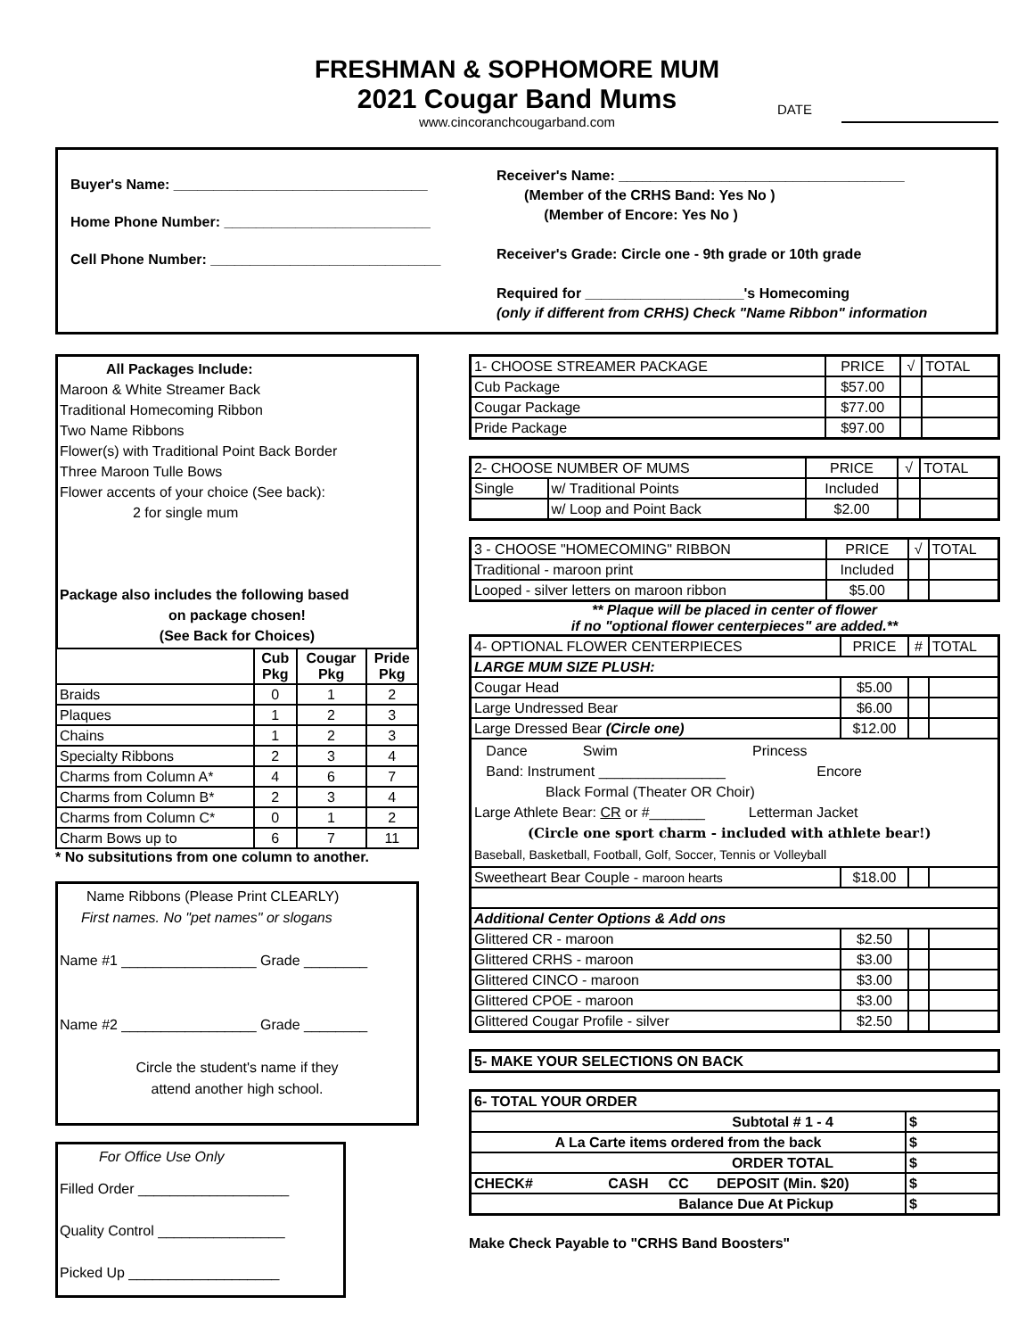FRESHMAN & SOPHOMORE MUM
2021 Cougar Band Mums
www.cincoranchcougarband.com
DATE
Buyer's Name: ________________________________
Home Phone Number: __________________________
Cell Phone Number: _____________________________
Receiver's Name: ____________________________________
(Member of the CRHS Band: Yes No )
(Member of Encore: Yes No )
Receiver's Grade: Circle one - 9th grade or 10th grade
Required for ____________________'s Homecoming
(only if different from CRHS) Check "Name Ribbon" information
All Packages Include:
Maroon & White Streamer Back
Traditional Homecoming Ribbon
Two Name Ribbons
Flower(s) with Traditional Point Back Border
Three Maroon Tulle Bows
Flower accents of your choice (See back):
2 for single mum
Package also includes the following based
on package chosen!
(See Back for Choices)
| | Cub Pkg | Cougar Pkg | Pride Pkg |
| --- | --- | --- | --- |
| Braids | 0 | 1 | 2 |
| Plaques | 1 | 2 | 3 |
| Chains | 1 | 2 | 3 |
| Specialty Ribbons | 2 | 3 | 4 |
| Charms from Column A* | 4 | 6 | 7 |
| Charms from Column B* | 2 | 3 | 4 |
| Charms from Column C* | 0 | 1 | 2 |
| Charm Bows up to | 6 | 7 | 11 |
* No subsitutions from one column to another.
Name Ribbons (Please Print CLEARLY)
First names. No "pet names" or slogans
Name #1 _________________ Grade ________
Name #2 _________________ Grade ________
Circle the student's name if they
attend another high school.
For Office Use Only
Filled Order ___________________
Quality Control ________________
Picked Up ___________________
| 1- CHOOSE STREAMER PACKAGE | PRICE | √ | TOTAL |
| Cub Package | $57.00 | | |
| Cougar Package | $77.00 | | |
| Pride Package | $97.00 | | |
| 2- CHOOSE NUMBER OF MUMS | | PRICE | √ | TOTAL |
| Single | w/ Traditional Points | Included | | |
| | w/ Loop and Point Back | $2.00 | | |
| 3 - CHOOSE "HOMECOMING" RIBBON | PRICE | √ | TOTAL |
| Traditional - maroon print | Included | | |
| Looped - silver letters on maroon ribbon | $5.00 | | |
** Plaque will be placed in center of flower
if no "optional flower centerpieces" are added.**
| 4- OPTIONAL FLOWER CENTERPIECES | PRICE | # | TOTAL |
| LARGE MUM SIZE PLUSH: | | | |
| Cougar Head | $5.00 | | |
| Large Undressed Bear | $6.00 | | |
| Large Dressed Bear (Circle one) | $12.00 | | |
| Dance Swim Princess Band: Instrument ________________ Encore Black Formal (Theater OR Choir) Large Athlete Bear: CR or #_______ Letterman Jacket (Circle one sport charm - included with athlete bear!) Baseball, Basketball, Football, Golf, Soccer, Tennis or Volleyball | | | |
| Sweetheart Bear Couple - maroon hearts | $18.00 | | |
| Additional Center Options & Add ons | | | |
| Glittered CR - maroon | $2.50 | | |
| Glittered CRHS - maroon | $3.00 | | |
| Glittered CINCO - maroon | $3.00 | | |
| Glittered CPOE - maroon | $3.00 | | |
| Glittered Cougar Profile - silver | $2.50 | | |
| 5- MAKE YOUR SELECTIONS ON BACK |
| 6- TOTAL YOUR ORDER | |
| Subtotal # 1 - 4 | $ |
| A La Carte items ordered from the back | $ |
| ORDER TOTAL | $ |
| CHECK# CASH CC DEPOSIT (Min. $20) | $ |
| Balance Due At Pickup | $ |
Make Check Payable to "CRHS Band Boosters"